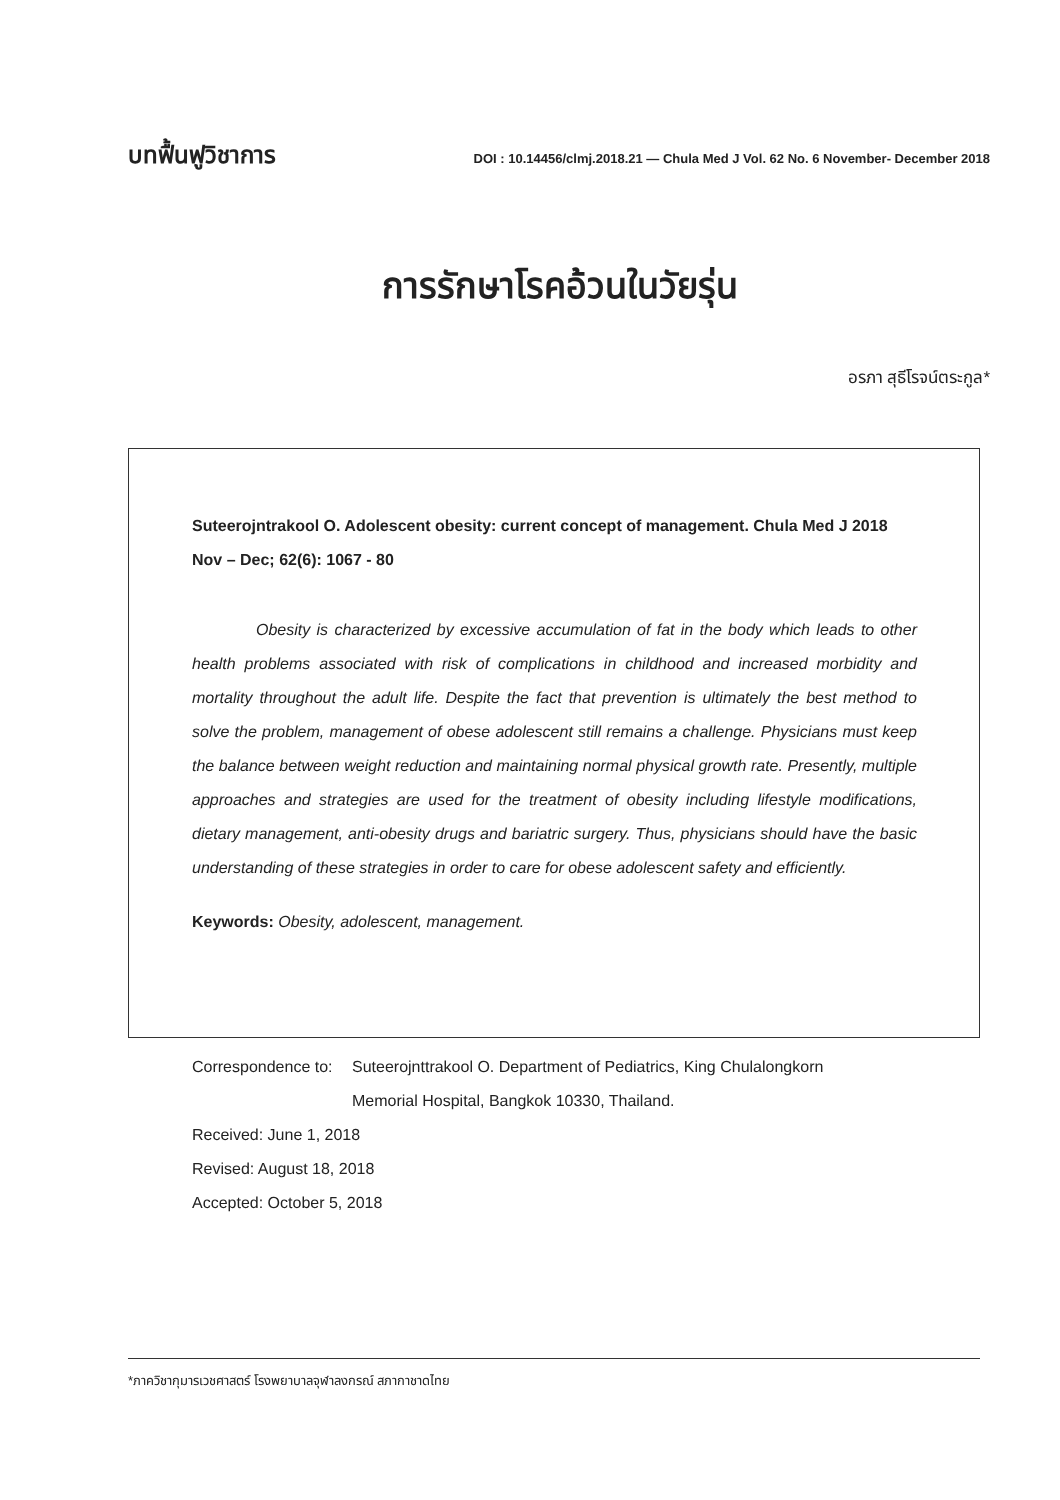บทฟื้นฟูวิชาการ DOI : 10.14456/clmj.2018.21 — Chula Med J Vol. 62 No. 6 November- December 2018
การรักษาโรคอ้วนในวัยรุ่น
อรภา สุธีโรจน์ตระกูล*
Suteerojntrakool O. Adolescent obesity: current concept of management. Chula Med J 2018 Nov – Dec; 62(6): 1067 - 80
Obesity is characterized by excessive accumulation of fat in the body which leads to other health problems associated with risk of complications in childhood and increased morbidity and mortality throughout the adult life. Despite the fact that prevention is ultimately the best method to solve the problem, management of obese adolescent still remains a challenge. Physicians must keep the balance between weight reduction and maintaining normal physical growth rate. Presently, multiple approaches and strategies are used for the treatment of obesity including lifestyle modifications, dietary management, anti-obesity drugs and bariatric surgery. Thus, physicians should have the basic understanding of these strategies in order to care for obese adolescent safety and efficiently.
Keywords: Obesity, adolescent, management.
Correspondence to: Suteerojnttrakool O. Department of Pediatrics, King Chulalongkorn
Memorial Hospital, Bangkok 10330, Thailand.
Received: June 1, 2018
Revised: August 18, 2018
Accepted: October 5, 2018
*ภาควิชากุมารเวชศาสตร์ โรงพยาบาลจุฬาลงกรณ์ สภากาชาดไทย